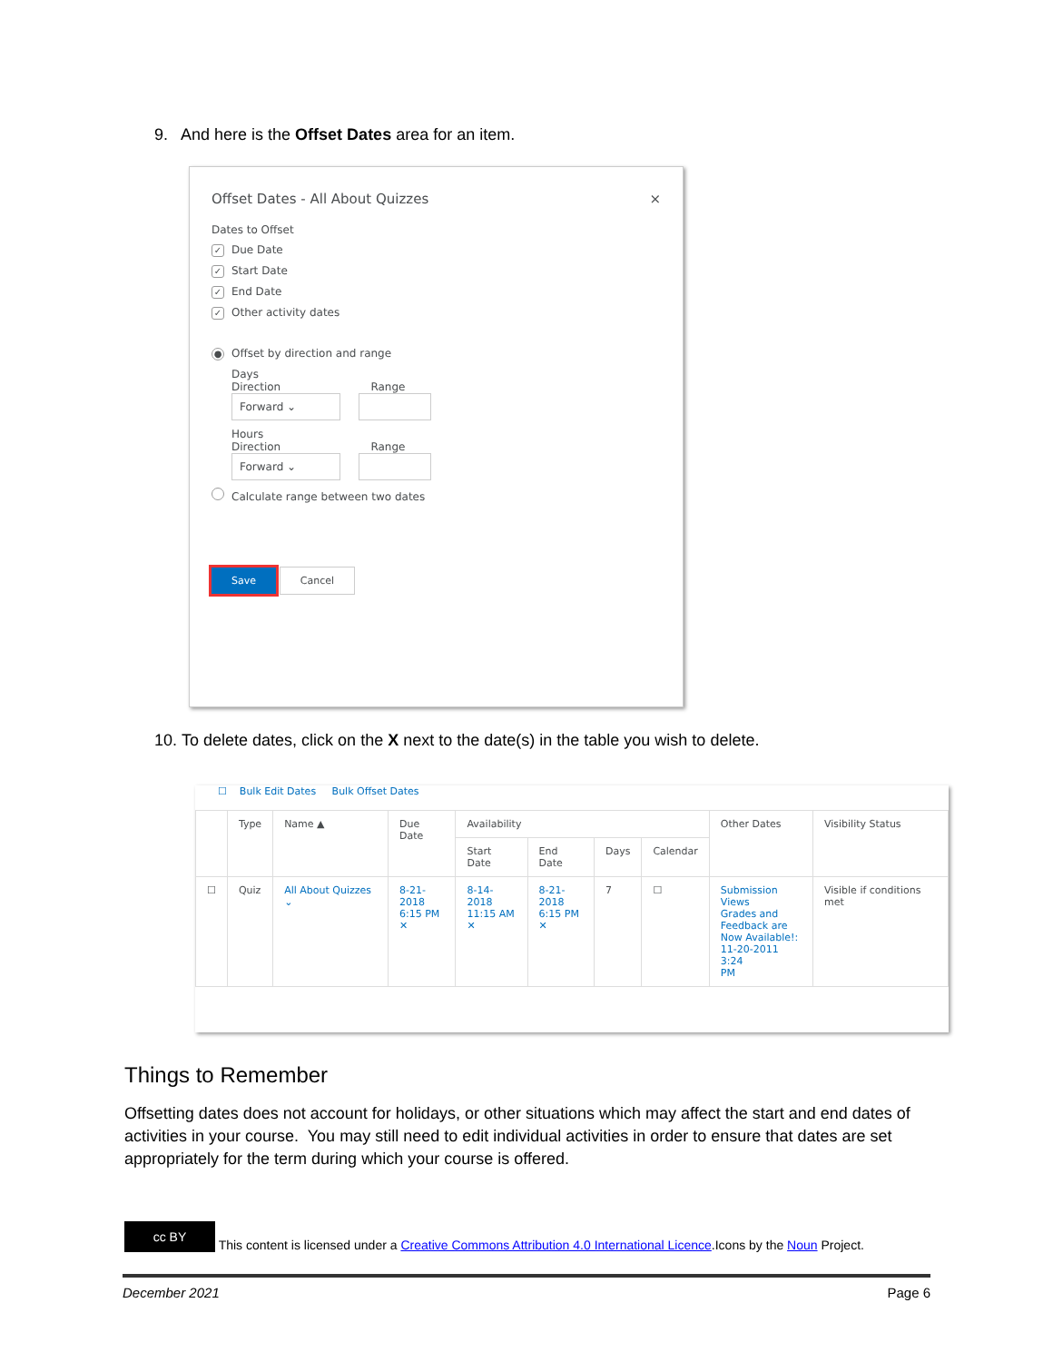9. And here is the Offset Dates area for an item.
Offset Dates - All About Quizzes ×
Dates to Offset
✓ Due Date
✓ Start Date
✓ End Date
✓ Other activity dates
● Offset by direction and range
Days
Direction Range
Forward ⌄
Hours
Direction Range
Forward ⌄
Calculate range between two dates
Save Cancel
10. To delete dates, click on the X next to the date(s) in the table you wish to delete.
☐ Bulk Edit Dates Bulk Offset Dates
| | Type | Name ▲ | Due Date | Availability | | | | Other Dates | Visibility Status |
| --- | --- | --- | --- | --- | --- | --- | --- | --- | --- |
| | | | | Start Date | End Date | Days | Calendar | | |
| ☐ | Quiz | All About Quizzes ⌄ | 8-21- 2018 6:15 PM ✕ | 8-14- 2018 11:15 AM ✕ | 8-21- 2018 6:15 PM ✕ | 7 | ☐ | Submission Views Grades and Feedback are Now Available!: 11-20-2011 3:24 PM | Visible if conditions met |
Things to Remember
Offsetting dates does not account for holidays, or other situations which may affect the start and end dates of activities in your course. You may still need to edit individual activities in order to ensure that dates are set appropriately for the term during which your course is offered.
cc BY This content is licensed under a Creative Commons Attribution 4.0 International Licence.Icons by the Noun Project.
December 2021 Page 6